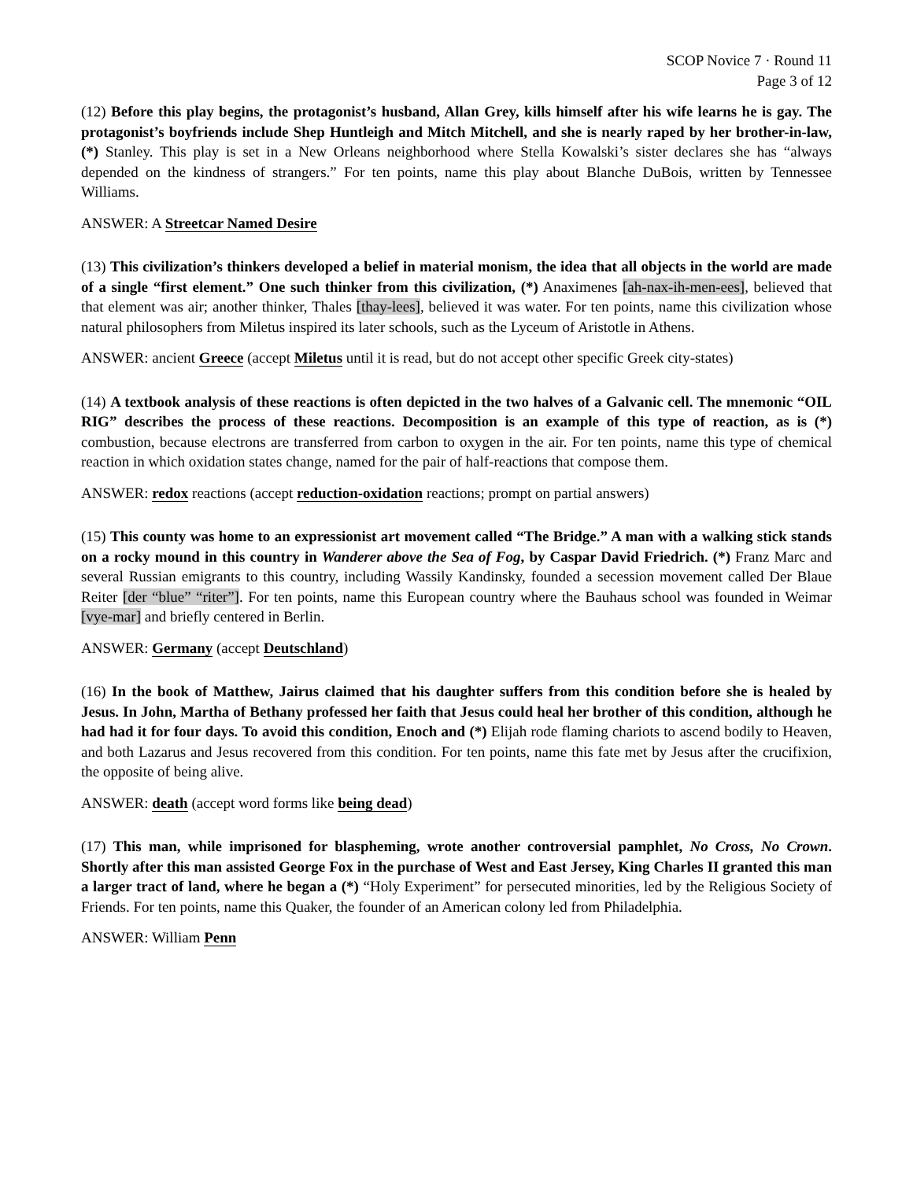SCOP Novice 7 · Round 11
Page 3 of 12
(12) Before this play begins, the protagonist’s husband, Allan Grey, kills himself after his wife learns he is gay. The protagonist’s boyfriends include Shep Huntleigh and Mitch Mitchell, and she is nearly raped by her brother-in-law, (*) Stanley. This play is set in a New Orleans neighborhood where Stella Kowalski’s sister declares she has “always depended on the kindness of strangers.” For ten points, name this play about Blanche DuBois, written by Tennessee Williams.
ANSWER: A Streetcar Named Desire
(13) This civilization’s thinkers developed a belief in material monism, the idea that all objects in the world are made of a single “first element.” One such thinker from this civilization, (*) Anaximenes [ah-nax-ih-men-ees], believed that that element was air; another thinker, Thales [thay-lees], believed it was water. For ten points, name this civilization whose natural philosophers from Miletus inspired its later schools, such as the Lyceum of Aristotle in Athens.
ANSWER: ancient Greece (accept Miletus until it is read, but do not accept other specific Greek city-states)
(14) A textbook analysis of these reactions is often depicted in the two halves of a Galvanic cell. The mnemonic “OIL RIG” describes the process of these reactions. Decomposition is an example of this type of reaction, as is (*) combustion, because electrons are transferred from carbon to oxygen in the air. For ten points, name this type of chemical reaction in which oxidation states change, named for the pair of half-reactions that compose them.
ANSWER: redox reactions (accept reduction-oxidation reactions; prompt on partial answers)
(15) This county was home to an expressionist art movement called “The Bridge.” A man with a walking stick stands on a rocky mound in this country in Wanderer above the Sea of Fog, by Caspar David Friedrich. (*) Franz Marc and several Russian emigrants to this country, including Wassily Kandinsky, founded a secession movement called Der Blaue Reiter [der “blue” “riter”]. For ten points, name this European country where the Bauhaus school was founded in Weimar [vye-mar] and briefly centered in Berlin.
ANSWER: Germany (accept Deutschland)
(16) In the book of Matthew, Jairus claimed that his daughter suffers from this condition before she is healed by Jesus. In John, Martha of Bethany professed her faith that Jesus could heal her brother of this condition, although he had had it for four days. To avoid this condition, Enoch and (*) Elijah rode flaming chariots to ascend bodily to Heaven, and both Lazarus and Jesus recovered from this condition. For ten points, name this fate met by Jesus after the crucifixion, the opposite of being alive.
ANSWER: death (accept word forms like being dead)
(17) This man, while imprisoned for blaspheming, wrote another controversial pamphlet, No Cross, No Crown. Shortly after this man assisted George Fox in the purchase of West and East Jersey, King Charles II granted this man a larger tract of land, where he began a (*) “Holy Experiment” for persecuted minorities, led by the Religious Society of Friends. For ten points, name this Quaker, the founder of an American colony led from Philadelphia.
ANSWER: William Penn